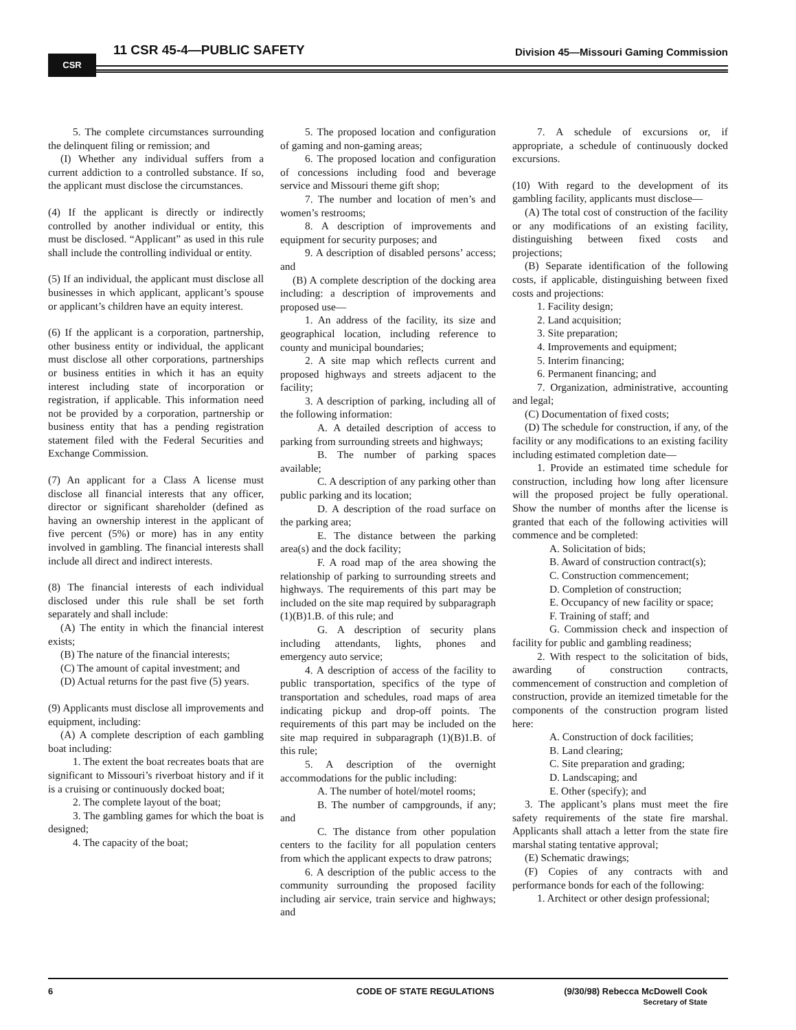CSR
11 CSR 45-4—PUBLIC SAFETY Division 45—Missouri Gaming Commission
5. The complete circumstances surrounding the delinquent filing or remission; and
(I) Whether any individual suffers from a current addiction to a controlled substance. If so, the applicant must disclose the circumstances.
(4) If the applicant is directly or indirectly controlled by another individual or entity, this must be disclosed. “Applicant” as used in this rule shall include the controlling individual or entity.
(5) If an individual, the applicant must disclose all businesses in which applicant, applicant’s spouse or applicant’s children have an equity interest.
(6) If the applicant is a corporation, partnership, other business entity or individual, the applicant must disclose all other corporations, partnerships or business entities in which it has an equity interest including state of incorporation or registration, if applicable. This information need not be provided by a corporation, partnership or business entity that has a pending registration statement filed with the Federal Securities and Exchange Commission.
(7) An applicant for a Class A license must disclose all financial interests that any officer, director or significant shareholder (defined as having an ownership interest in the applicant of five percent (5%) or more) has in any entity involved in gambling. The financial interests shall include all direct and indirect interests.
(8) The financial interests of each individual disclosed under this rule shall be set forth separately and shall include:
(A) The entity in which the financial interest exists;
(B) The nature of the financial interests;
(C) The amount of capital investment; and
(D) Actual returns for the past five (5) years.
(9) Applicants must disclose all improvements and equipment, including:
(A) A complete description of each gambling boat including:
1. The extent the boat recreates boats that are significant to Missouri’s riverboat history and if it is a cruising or continuously docked boat;
2. The complete layout of the boat;
3. The gambling games for which the boat is designed;
4. The capacity of the boat;
5. The proposed location and configuration of gaming and non-gaming areas;
6. The proposed location and configuration of concessions including food and beverage service and Missouri theme gift shop;
7. The number and location of men’s and women’s restrooms;
8. A description of improvements and equipment for security purposes; and
9. A description of disabled persons’ access; and
(B) A complete description of the docking area including: a description of improvements and proposed use—
1. An address of the facility, its size and geographical location, including reference to county and municipal boundaries;
2. A site map which reflects current and proposed highways and streets adjacent to the facility;
3. A description of parking, including all of the following information:
A. A detailed description of access to parking from surrounding streets and highways;
B. The number of parking spaces available;
C. A description of any parking other than public parking and its location;
D. A description of the road surface on the parking area;
E. The distance between the parking area(s) and the dock facility;
F. A road map of the area showing the relationship of parking to surrounding streets and highways. The requirements of this part may be included on the site map required by subparagraph (1)(B)1.B. of this rule; and
G. A description of security plans including attendants, lights, phones and emergency auto service;
4. A description of access of the facility to public transportation, specifics of the type of transportation and schedules, road maps of area indicating pickup and drop-off points. The requirements of this part may be included on the site map required in subparagraph (1)(B)1.B. of this rule;
5. A description of the overnight accommodations for the public including:
A. The number of hotel/motel rooms;
B. The number of campgrounds, if any; and
C. The distance from other population centers to the facility for all population centers from which the applicant expects to draw patrons;
6. A description of the public access to the community surrounding the proposed facility including air service, train service and highways; and
7. A schedule of excursions or, if appropriate, a schedule of continuously docked excursions.
(10) With regard to the development of its gambling facility, applicants must disclose—
(A) The total cost of construction of the facility or any modifications of an existing facility, distinguishing between fixed costs and projections;
(B) Separate identification of the following costs, if applicable, distinguishing between fixed costs and projections:
1. Facility design;
2. Land acquisition;
3. Site preparation;
4. Improvements and equipment;
5. Interim financing;
6. Permanent financing; and
7. Organization, administrative, accounting and legal;
(C) Documentation of fixed costs;
(D) The schedule for construction, if any, of the facility or any modifications to an existing facility including estimated completion date—
1. Provide an estimated time schedule for construction, including how long after licensure will the proposed project be fully operational. Show the number of months after the license is granted that each of the following activities will commence and be completed:
A. Solicitation of bids;
B. Award of construction contract(s);
C. Construction commencement;
D. Completion of construction;
E. Occupancy of new facility or space;
F. Training of staff; and
G. Commission check and inspection of facility for public and gambling readiness;
2. With respect to the solicitation of bids, awarding of construction contracts, commencement of construction and completion of construction, provide an itemized timetable for the components of the construction program listed here:
A. Construction of dock facilities;
B. Land clearing;
C. Site preparation and grading;
D. Landscaping; and
E. Other (specify); and
3. The applicant’s plans must meet the fire safety requirements of the state fire marshal. Applicants shall attach a letter from the state fire marshal stating tentative approval;
(E) Schematic drawings;
(F) Copies of any contracts with and performance bonds for each of the following:
1. Architect or other design professional;
6 CODE OF STATE REGULATIONS (9/30/98) Rebecca McDowell Cook
Secretary of State